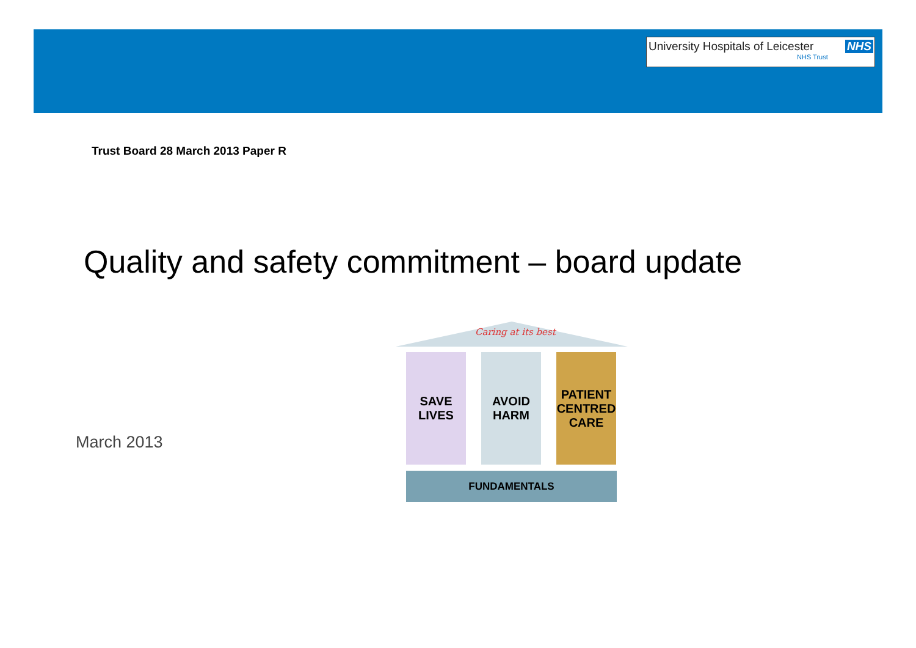University Hospitals of Leicester NHS
NHS Trust
Trust Board 28 March 2013 Paper R
Quality and safety commitment – board update
March 2013
Caring at its best
SAVE
LIVES
AVOID
HARM
PATIENT
CENTRED
CARE
FUNDAMENTALS